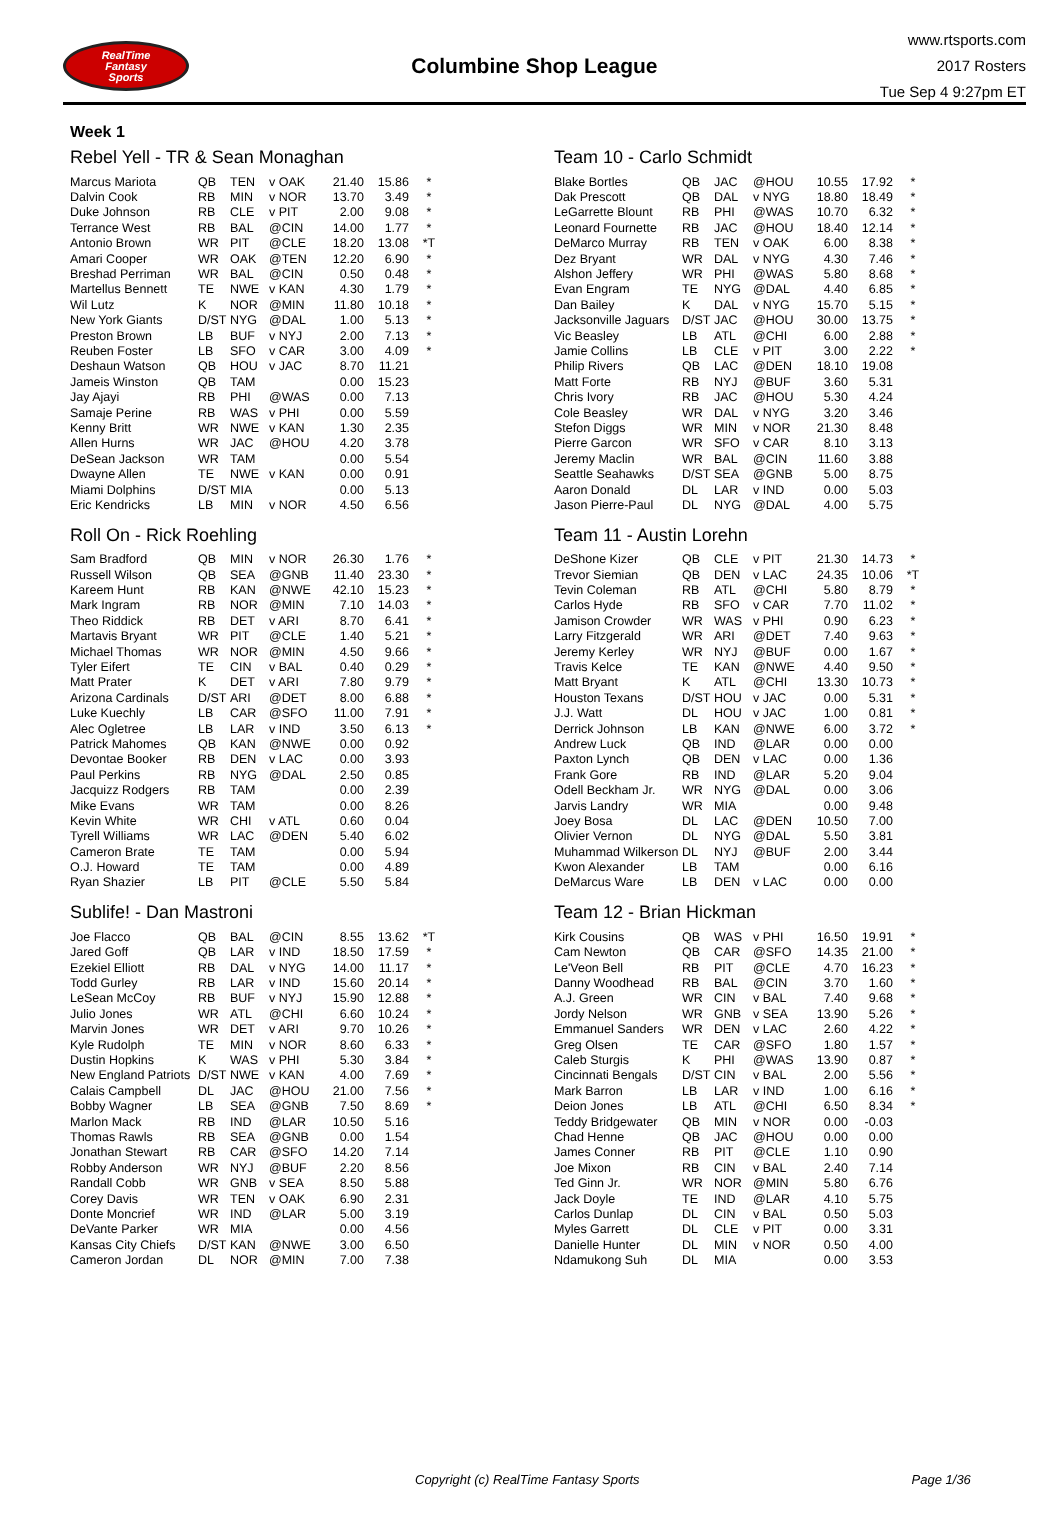RealTime
Fantasy
Sports
Columbine Shop League
www.rtsports.com
2017 Rosters
Tue Sep 4 9:27pm ET
Week 1
Rebel Yell - TR & Sean Monaghan
| Marcus Mariota | QB | TEN | v OAK | 21.40 | 15.86 | * |
| Dalvin Cook | RB | MIN | v NOR | 13.70 | 3.49 | * |
| Duke Johnson | RB | CLE | v PIT | 2.00 | 9.08 | * |
| Terrance West | RB | BAL | @CIN | 14.00 | 1.77 | * |
| Antonio Brown | WR | PIT | @CLE | 18.20 | 13.08 | *T |
| Amari Cooper | WR | OAK | @TEN | 12.20 | 6.90 | * |
| Breshad Perriman | WR | BAL | @CIN | 0.50 | 0.48 | * |
| Martellus Bennett | TE | NWE | v KAN | 4.30 | 1.79 | * |
| Wil Lutz | K | NOR | @MIN | 11.80 | 10.18 | * |
| New York Giants | D/ST | NYG | @DAL | 1.00 | 5.13 | * |
| Preston Brown | LB | BUF | v NYJ | 2.00 | 7.13 | * |
| Reuben Foster | LB | SFO | v CAR | 3.00 | 4.09 | * |
| Deshaun Watson | QB | HOU | v JAC | 8.70 | 11.21 | |
| Jameis Winston | QB | TAM | | 0.00 | 15.23 | |
| Jay Ajayi | RB | PHI | @WAS | 0.00 | 7.13 | |
| Samaje Perine | RB | WAS | v PHI | 0.00 | 5.59 | |
| Kenny Britt | WR | NWE | v KAN | 1.30 | 2.35 | |
| Allen Hurns | WR | JAC | @HOU | 4.20 | 3.78 | |
| DeSean Jackson | WR | TAM | | 0.00 | 5.54 | |
| Dwayne Allen | TE | NWE | v KAN | 0.00 | 0.91 | |
| Miami Dolphins | D/ST | MIA | | 0.00 | 5.13 | |
| Eric Kendricks | LB | MIN | v NOR | 4.50 | 6.56 | |
Roll On - Rick Roehling
| Sam Bradford | QB | MIN | v NOR | 26.30 | 1.76 | * |
| Russell Wilson | QB | SEA | @GNB | 11.40 | 23.30 | * |
| Kareem Hunt | RB | KAN | @NWE | 42.10 | 15.23 | * |
| Mark Ingram | RB | NOR | @MIN | 7.10 | 14.03 | * |
| Theo Riddick | RB | DET | v ARI | 8.70 | 6.41 | * |
| Martavis Bryant | WR | PIT | @CLE | 1.40 | 5.21 | * |
| Michael Thomas | WR | NOR | @MIN | 4.50 | 9.66 | * |
| Tyler Eifert | TE | CIN | v BAL | 0.40 | 0.29 | * |
| Matt Prater | K | DET | v ARI | 7.80 | 9.79 | * |
| Arizona Cardinals | D/ST | ARI | @DET | 8.00 | 6.88 | * |
| Luke Kuechly | LB | CAR | @SFO | 11.00 | 7.91 | * |
| Alec Ogletree | LB | LAR | v IND | 3.50 | 6.13 | * |
| Patrick Mahomes | QB | KAN | @NWE | 0.00 | 0.92 | |
| Devontae Booker | RB | DEN | v LAC | 0.00 | 3.93 | |
| Paul Perkins | RB | NYG | @DAL | 2.50 | 0.85 | |
| Jacquizz Rodgers | RB | TAM | | 0.00 | 2.39 | |
| Mike Evans | WR | TAM | | 0.00 | 8.26 | |
| Kevin White | WR | CHI | v ATL | 0.60 | 0.04 | |
| Tyrell Williams | WR | LAC | @DEN | 5.40 | 6.02 | |
| Cameron Brate | TE | TAM | | 0.00 | 5.94 | |
| O.J. Howard | TE | TAM | | 0.00 | 4.89 | |
| Ryan Shazier | LB | PIT | @CLE | 5.50 | 5.84 | |
Sublife! - Dan Mastroni
| Joe Flacco | QB | BAL | @CIN | 8.55 | 13.62 | *T |
| Jared Goff | QB | LAR | v IND | 18.50 | 17.59 | * |
| Ezekiel Elliott | RB | DAL | v NYG | 14.00 | 11.17 | * |
| Todd Gurley | RB | LAR | v IND | 15.60 | 20.14 | * |
| LeSean McCoy | RB | BUF | v NYJ | 15.90 | 12.88 | * |
| Julio Jones | WR | ATL | @CHI | 6.60 | 10.24 | * |
| Marvin Jones | WR | DET | v ARI | 9.70 | 10.26 | * |
| Kyle Rudolph | TE | MIN | v NOR | 8.60 | 6.33 | * |
| Dustin Hopkins | K | WAS | v PHI | 5.30 | 3.84 | * |
| New England Patriots | D/ST | NWE | v KAN | 4.00 | 7.69 | * |
| Calais Campbell | DL | JAC | @HOU | 21.00 | 7.56 | * |
| Bobby Wagner | LB | SEA | @GNB | 7.50 | 8.69 | * |
| Marlon Mack | RB | IND | @LAR | 10.50 | 5.16 | |
| Thomas Rawls | RB | SEA | @GNB | 0.00 | 1.54 | |
| Jonathan Stewart | RB | CAR | @SFO | 14.20 | 7.14 | |
| Robby Anderson | WR | NYJ | @BUF | 2.20 | 8.56 | |
| Randall Cobb | WR | GNB | v SEA | 8.50 | 5.88 | |
| Corey Davis | WR | TEN | v OAK | 6.90 | 2.31 | |
| Donte Moncrief | WR | IND | @LAR | 5.00 | 3.19 | |
| DeVante Parker | WR | MIA | | 0.00 | 4.56 | |
| Kansas City Chiefs | D/ST | KAN | @NWE | 3.00 | 6.50 | |
| Cameron Jordan | DL | NOR | @MIN | 7.00 | 7.38 | |
Team 10 - Carlo Schmidt
| Blake Bortles | QB | JAC | @HOU | 10.55 | 17.92 | * |
| Dak Prescott | QB | DAL | v NYG | 18.80 | 18.49 | * |
| LeGarrette Blount | RB | PHI | @WAS | 10.70 | 6.32 | * |
| Leonard Fournette | RB | JAC | @HOU | 18.40 | 12.14 | * |
| DeMarco Murray | RB | TEN | v OAK | 6.00 | 8.38 | * |
| Dez Bryant | WR | DAL | v NYG | 4.30 | 7.46 | * |
| Alshon Jeffery | WR | PHI | @WAS | 5.80 | 8.68 | * |
| Evan Engram | TE | NYG | @DAL | 4.40 | 6.85 | * |
| Dan Bailey | K | DAL | v NYG | 15.70 | 5.15 | * |
| Jacksonville Jaguars | D/ST | JAC | @HOU | 30.00 | 13.75 | * |
| Vic Beasley | LB | ATL | @CHI | 6.00 | 2.88 | * |
| Jamie Collins | LB | CLE | v PIT | 3.00 | 2.22 | * |
| Philip Rivers | QB | LAC | @DEN | 18.10 | 19.08 | |
| Matt Forte | RB | NYJ | @BUF | 3.60 | 5.31 | |
| Chris Ivory | RB | JAC | @HOU | 5.30 | 4.24 | |
| Cole Beasley | WR | DAL | v NYG | 3.20 | 3.46 | |
| Stefon Diggs | WR | MIN | v NOR | 21.30 | 8.48 | |
| Pierre Garcon | WR | SFO | v CAR | 8.10 | 3.13 | |
| Jeremy Maclin | WR | BAL | @CIN | 11.60 | 3.88 | |
| Seattle Seahawks | D/ST | SEA | @GNB | 5.00 | 8.75 | |
| Aaron Donald | DL | LAR | v IND | 0.00 | 5.03 | |
| Jason Pierre-Paul | DL | NYG | @DAL | 4.00 | 5.75 | |
Team 11 - Austin Lorehn
| DeShone Kizer | QB | CLE | v PIT | 21.30 | 14.73 | * |
| Trevor Siemian | QB | DEN | v LAC | 24.35 | 10.06 | *T |
| Tevin Coleman | RB | ATL | @CHI | 5.80 | 8.79 | * |
| Carlos Hyde | RB | SFO | v CAR | 7.70 | 11.02 | * |
| Jamison Crowder | WR | WAS | v PHI | 0.90 | 6.23 | * |
| Larry Fitzgerald | WR | ARI | @DET | 7.40 | 9.63 | * |
| Jeremy Kerley | WR | NYJ | @BUF | 0.00 | 1.67 | * |
| Travis Kelce | TE | KAN | @NWE | 4.40 | 9.50 | * |
| Matt Bryant | K | ATL | @CHI | 13.30 | 10.73 | * |
| Houston Texans | D/ST | HOU | v JAC | 0.00 | 5.31 | * |
| J.J. Watt | DL | HOU | v JAC | 1.00 | 0.81 | * |
| Derrick Johnson | LB | KAN | @NWE | 6.00 | 3.72 | * |
| Andrew Luck | QB | IND | @LAR | 0.00 | 0.00 | |
| Paxton Lynch | QB | DEN | v LAC | 0.00 | 1.36 | |
| Frank Gore | RB | IND | @LAR | 5.20 | 9.04 | |
| Odell Beckham Jr. | WR | NYG | @DAL | 0.00 | 3.06 | |
| Jarvis Landry | WR | MIA | | 0.00 | 9.48 | |
| Joey Bosa | DL | LAC | @DEN | 10.50 | 7.00 | |
| Olivier Vernon | DL | NYG | @DAL | 5.50 | 3.81 | |
| Muhammad Wilkerson | DL | NYJ | @BUF | 2.00 | 3.44 | |
| Kwon Alexander | LB | TAM | | 0.00 | 6.16 | |
| DeMarcus Ware | LB | DEN | v LAC | 0.00 | 0.00 | |
Team 12 - Brian Hickman
| Kirk Cousins | QB | WAS | v PHI | 16.50 | 19.91 | * |
| Cam Newton | QB | CAR | @SFO | 14.35 | 21.00 | * |
| Le'Veon Bell | RB | PIT | @CLE | 4.70 | 16.23 | * |
| Danny Woodhead | RB | BAL | @CIN | 3.70 | 1.60 | * |
| A.J. Green | WR | CIN | v BAL | 7.40 | 9.68 | * |
| Jordy Nelson | WR | GNB | v SEA | 13.90 | 5.26 | * |
| Emmanuel Sanders | WR | DEN | v LAC | 2.60 | 4.22 | * |
| Greg Olsen | TE | CAR | @SFO | 1.80 | 1.57 | * |
| Caleb Sturgis | K | PHI | @WAS | 13.90 | 0.87 | * |
| Cincinnati Bengals | D/ST | CIN | v BAL | 2.00 | 5.56 | * |
| Mark Barron | LB | LAR | v IND | 1.00 | 6.16 | * |
| Deion Jones | LB | ATL | @CHI | 6.50 | 8.34 | * |
| Teddy Bridgewater | QB | MIN | v NOR | 0.00 | -0.03 | |
| Chad Henne | QB | JAC | @HOU | 0.00 | 0.00 | |
| James Conner | RB | PIT | @CLE | 1.10 | 0.90 | |
| Joe Mixon | RB | CIN | v BAL | 2.40 | 7.14 | |
| Ted Ginn Jr. | WR | NOR | @MIN | 5.80 | 6.76 | |
| Jack Doyle | TE | IND | @LAR | 4.10 | 5.75 | |
| Carlos Dunlap | DL | CIN | v BAL | 0.50 | 5.03 | |
| Myles Garrett | DL | CLE | v PIT | 0.00 | 3.31 | |
| Danielle Hunter | DL | MIN | v NOR | 0.50 | 4.00 | |
| Ndamukong Suh | DL | MIA | | 0.00 | 3.53 | |
Copyright (c) RealTime Fantasy Sports Page 1/36